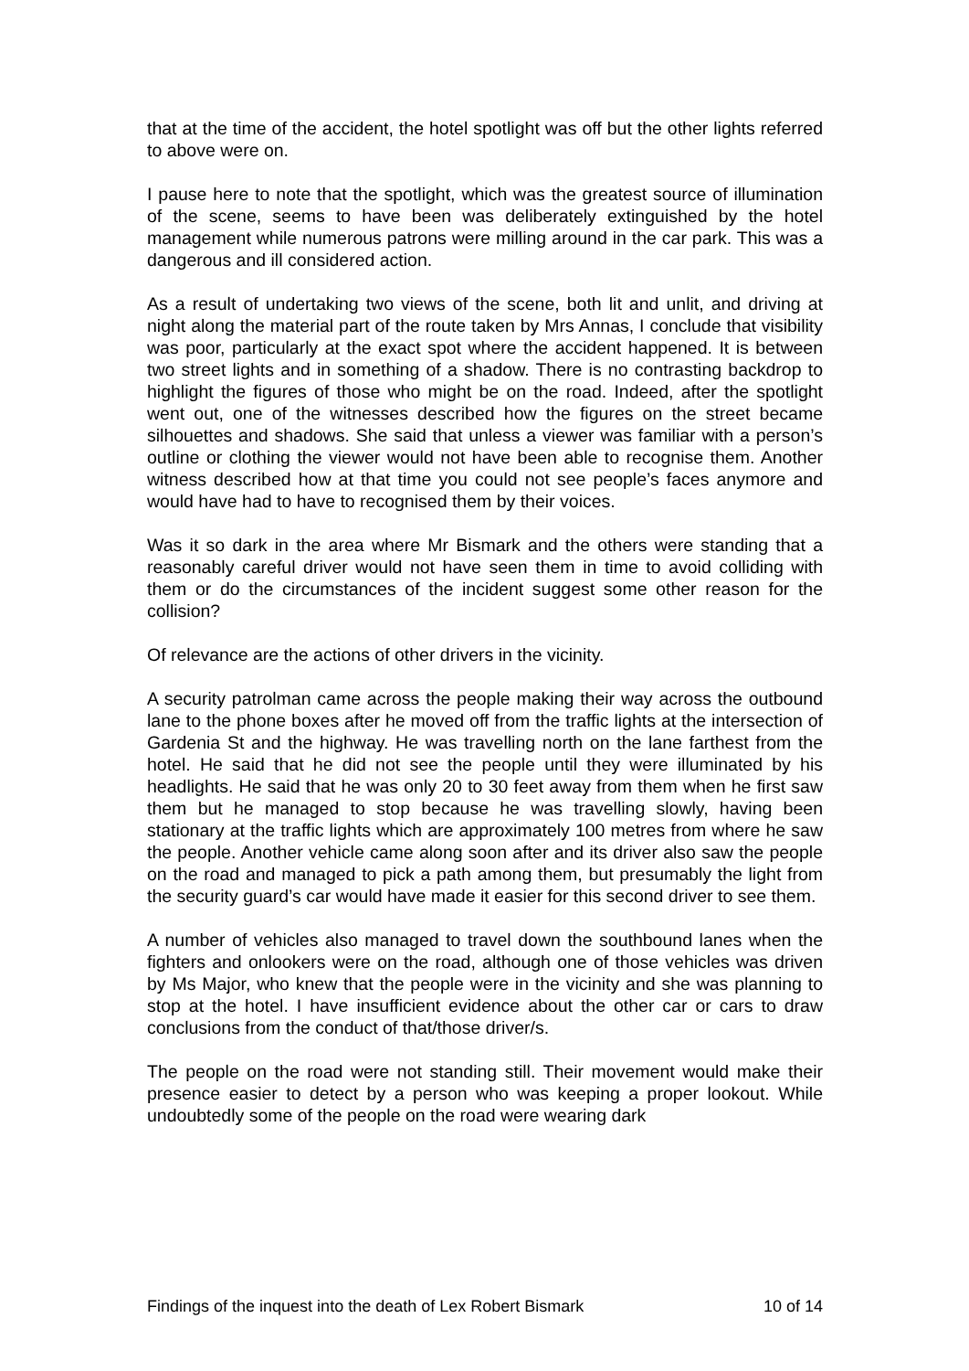that at the time of the accident, the hotel spotlight was off but the other lights referred to above were on.
I pause here to note that the spotlight, which was the greatest source of illumination of the scene, seems to have been was deliberately extinguished by the hotel management while numerous patrons were milling around in the car park. This was a dangerous and ill considered action.
As a result of undertaking two views of the scene, both lit and unlit, and driving at night along the material part of the route taken by Mrs Annas, I conclude that visibility was poor, particularly at the exact spot where the accident happened. It is between two street lights and in something of a shadow. There is no contrasting backdrop to highlight the figures of those who might be on the road. Indeed, after the spotlight went out, one of the witnesses described how the figures on the street became silhouettes and shadows. She said that unless a viewer was familiar with a person’s outline or clothing the viewer would not have been able to recognise them. Another witness described how at that time you could not see people’s faces anymore and would have had to have to recognised them by their voices.
Was it so dark in the area where Mr Bismark and the others were standing that a reasonably careful driver would not have seen them in time to avoid colliding with them or do the circumstances of the incident suggest some other reason for the collision?
Of relevance are the actions of other drivers in the vicinity.
A security patrolman came across the people making their way across the outbound lane to the phone boxes after he moved off from the traffic lights at the intersection of Gardenia St and the highway. He was travelling north on the lane farthest from the hotel. He said that he did not see the people until they were illuminated by his headlights. He said that he was only 20 to 30 feet away from them when he first saw them but he managed to stop because he was travelling slowly, having been stationary at the traffic lights which are approximately 100 metres from where he saw the people. Another vehicle came along soon after and its driver also saw the people on the road and managed to pick a path among them, but presumably the light from the security guard’s car would have made it easier for this second driver to see them.
A number of vehicles also managed to travel down the southbound lanes when the fighters and onlookers were on the road, although one of those vehicles was driven by Ms Major, who knew that the people were in the vicinity and she was planning to stop at the hotel. I have insufficient evidence about the other car or cars to draw conclusions from the conduct of that/those driver/s.
The people on the road were not standing still. Their movement would make their presence easier to detect by a person who was keeping a proper lookout. While undoubtedly some of the people on the road were wearing dark
Findings of the inquest into the death of Lex Robert Bismark 10 of 14